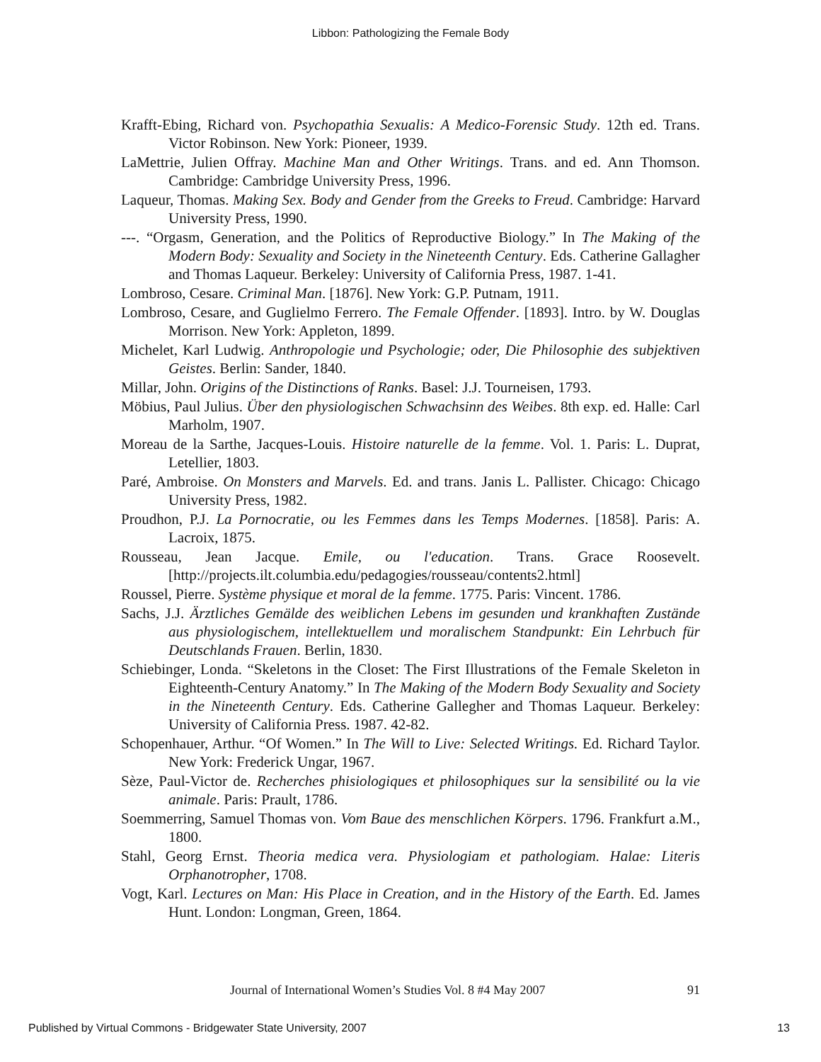Libbon: Pathologizing the Female Body
Krafft-Ebing, Richard von. Psychopathia Sexualis: A Medico-Forensic Study. 12th ed. Trans. Victor Robinson. New York: Pioneer, 1939.
LaMettrie, Julien Offray. Machine Man and Other Writings. Trans. and ed. Ann Thomson. Cambridge: Cambridge University Press, 1996.
Laqueur, Thomas. Making Sex. Body and Gender from the Greeks to Freud. Cambridge: Harvard University Press, 1990.
---. “Orgasm, Generation, and the Politics of Reproductive Biology.” In The Making of the Modern Body: Sexuality and Society in the Nineteenth Century. Eds. Catherine Gallagher and Thomas Laqueur. Berkeley: University of California Press, 1987. 1-41.
Lombroso, Cesare. Criminal Man. [1876]. New York: G.P. Putnam, 1911.
Lombroso, Cesare, and Guglielmo Ferrero. The Female Offender. [1893]. Intro. by W. Douglas Morrison. New York: Appleton, 1899.
Michelet, Karl Ludwig. Anthropologie und Psychologie; oder, Die Philosophie des subjektiven Geistes. Berlin: Sander, 1840.
Millar, John. Origins of the Distinctions of Ranks. Basel: J.J. Tourneisen, 1793.
Möbius, Paul Julius. Über den physiologischen Schwachsinn des Weibes. 8th exp. ed. Halle: Carl Marholm, 1907.
Moreau de la Sarthe, Jacques-Louis. Histoire naturelle de la femme. Vol. 1. Paris: L. Duprat, Letellier, 1803.
Paré, Ambroise. On Monsters and Marvels. Ed. and trans. Janis L. Pallister. Chicago: Chicago University Press, 1982.
Proudhon, P.J. La Pornocratie, ou les Femmes dans les Temps Modernes. [1858]. Paris: A. Lacroix, 1875.
Rousseau, Jean Jacque. Emile, ou l'education. Trans. Grace Roosevelt. [http://projects.ilt.columbia.edu/pedagogies/rousseau/contents2.html]
Roussel, Pierre. Système physique et moral de la femme. 1775. Paris: Vincent. 1786.
Sachs, J.J. Ärztliches Gemälde des weiblichen Lebens im gesunden und krankhaften Zustände aus physiologischem, intellektuellem und moralischem Standpunkt: Ein Lehrbuch für Deutschlands Frauen. Berlin, 1830.
Schiebinger, Londa. “Skeletons in the Closet: The First Illustrations of the Female Skeleton in Eighteenth-Century Anatomy.” In The Making of the Modern Body Sexuality and Society in the Nineteenth Century. Eds. Catherine Gallegher and Thomas Laqueur. Berkeley: University of California Press. 1987. 42-82.
Schopenhauer, Arthur. “Of Women.” In The Will to Live: Selected Writings. Ed. Richard Taylor. New York: Frederick Ungar, 1967.
Sèze, Paul-Victor de. Recherches phisiologiques et philosophiques sur la sensibilité ou la vie animale. Paris: Prault, 1786.
Soemmerring, Samuel Thomas von. Vom Baue des menschlichen Körpers. 1796. Frankfurt a.M., 1800.
Stahl, Georg Ernst. Theoria medica vera. Physiologiam et pathologiam. Halae: Literis Orphanotropher, 1708.
Vogt, Karl. Lectures on Man: His Place in Creation, and in the History of the Earth. Ed. James Hunt. London: Longman, Green, 1864.
Journal of International Women’s Studies Vol. 8 #4 May 2007 91
Published by Virtual Commons - Bridgewater State University, 2007 13